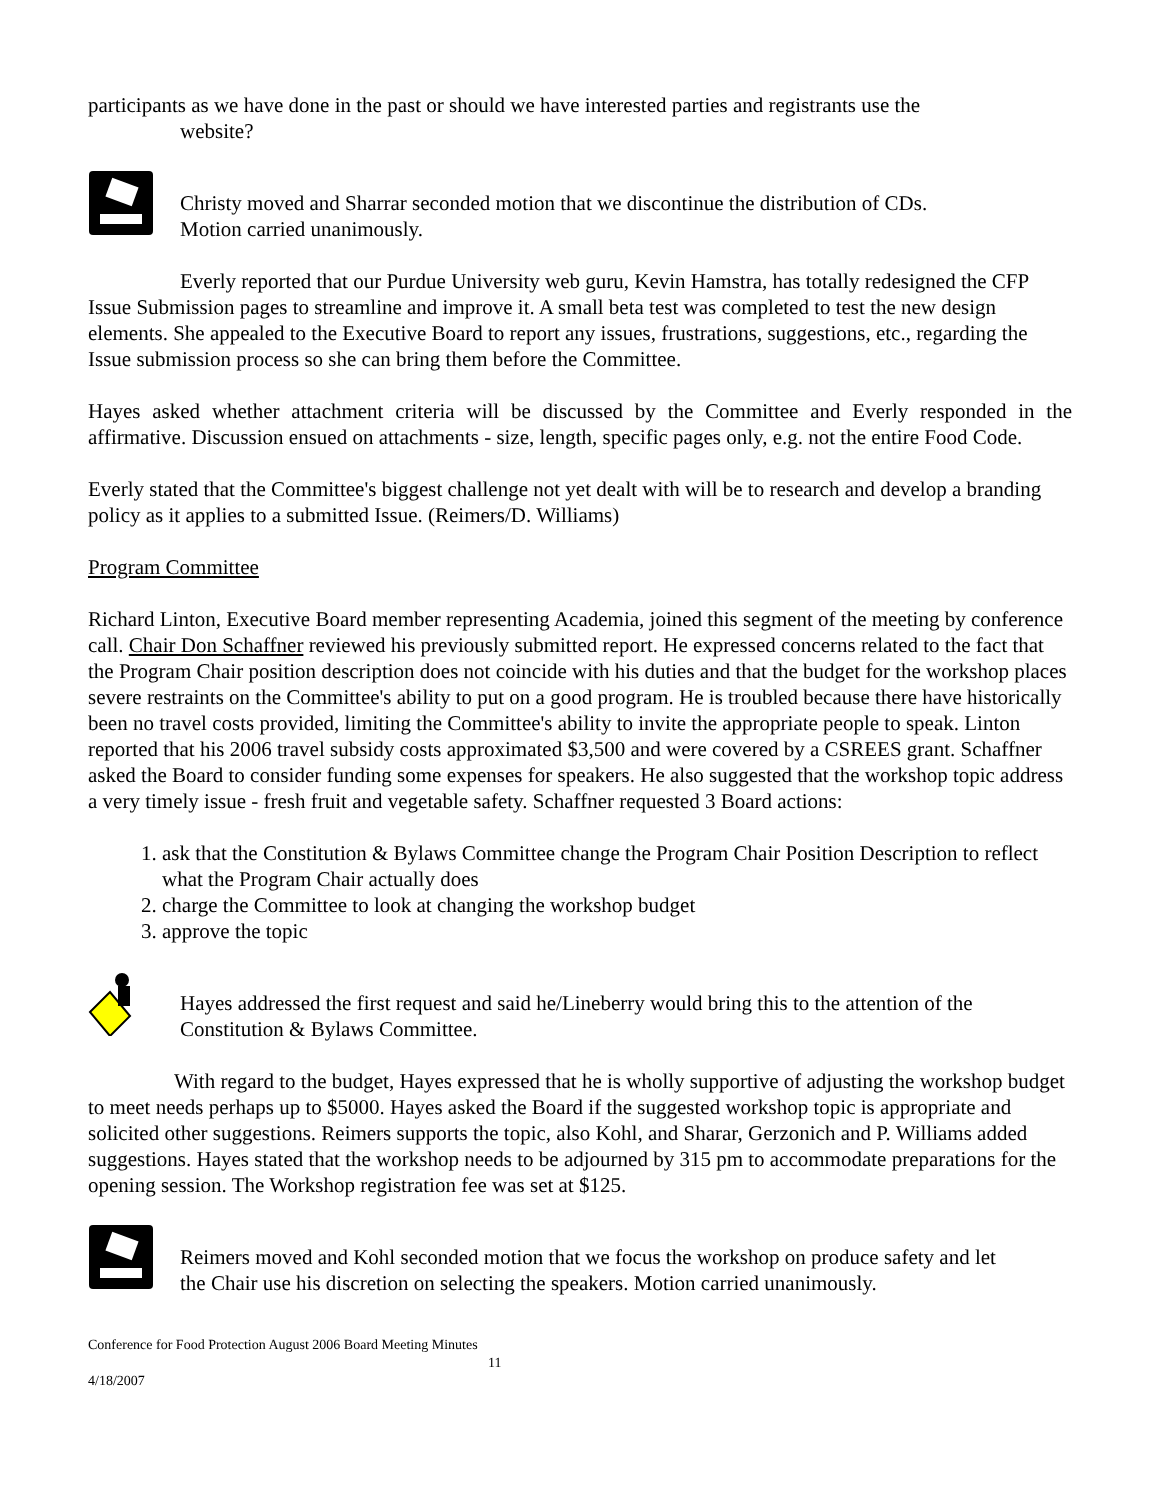participants as we have done in the past or should we have interested parties and registrants use the
website?
Christy moved and Sharrar seconded motion that we discontinue the distribution of CDs.
Motion carried unanimously.
Everly reported that our Purdue University web guru, Kevin Hamstra, has totally redesigned the CFP Issue Submission pages to streamline and improve it. A small beta test was completed to test the new design elements. She appealed to the Executive Board to report any issues, frustrations, suggestions, etc., regarding the Issue submission process so she can bring them before the Committee.
Hayes asked whether attachment criteria will be discussed by the Committee and Everly responded in the affirmative. Discussion ensued on attachments - size, length, specific pages only, e.g. not the entire Food Code.
Everly stated that the Committee's biggest challenge not yet dealt with will be to research and develop a branding policy as it applies to a submitted Issue. (Reimers/D. Williams)
Program Committee
Richard Linton, Executive Board member representing Academia, joined this segment of the meeting by conference call. Chair Don Schaffner reviewed his previously submitted report. He expressed concerns related to the fact that the Program Chair position description does not coincide with his duties and that the budget for the workshop places severe restraints on the Committee's ability to put on a good program. He is troubled because there have historically been no travel costs provided, limiting the Committee's ability to invite the appropriate people to speak. Linton reported that his 2006 travel subsidy costs approximated $3,500 and were covered by a CSREES grant. Schaffner asked the Board to consider funding some expenses for speakers. He also suggested that the workshop topic address a very timely issue - fresh fruit and vegetable safety. Schaffner requested 3 Board actions:
1. ask that the Constitution & Bylaws Committee change the Program Chair Position Description to reflect what the Program Chair actually does
2. charge the Committee to look at changing the workshop budget
3. approve the topic
Hayes addressed the first request and said he/Lineberry would bring this to the attention of the
Constitution & Bylaws Committee.
With regard to the budget, Hayes expressed that he is wholly supportive of adjusting the workshop budget to meet needs perhaps up to $5000. Hayes asked the Board if the suggested workshop topic is appropriate and solicited other suggestions. Reimers supports the topic, also Kohl, and Sharar, Gerzonich and P. Williams added suggestions. Hayes stated that the workshop needs to be adjourned by 315 pm to accommodate preparations for the opening session. The Workshop registration fee was set at $125.
Reimers moved and Kohl seconded motion that we focus the workshop on produce safety and let
the Chair use his discretion on selecting the speakers. Motion carried unanimously.
Conference for Food Protection August 2006 Board Meeting Minutes
11
4/18/2007